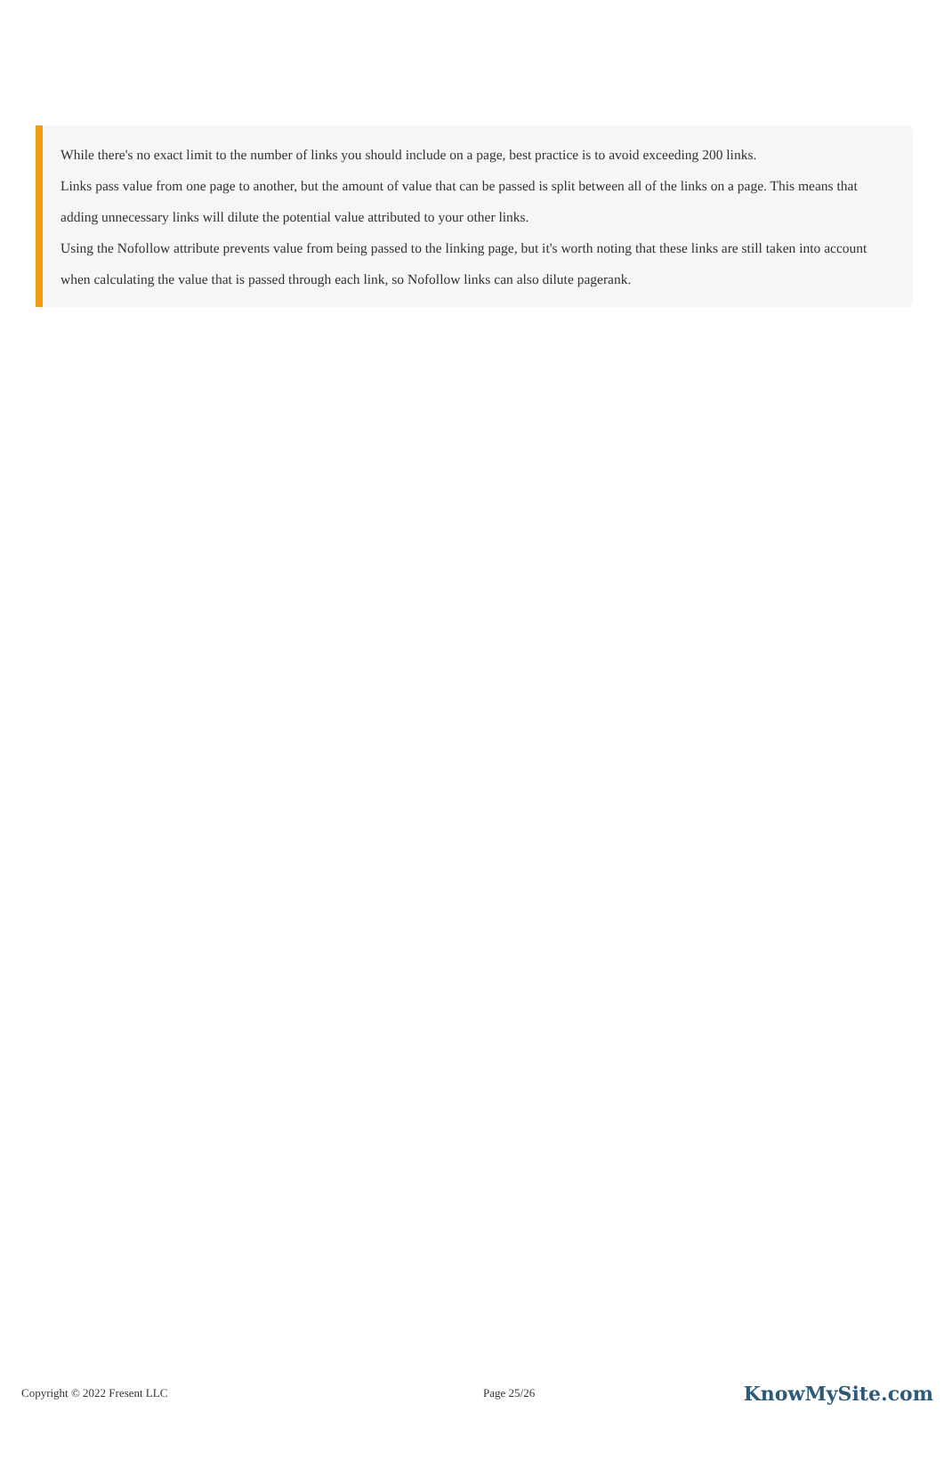While there's no exact limit to the number of links you should include on a page, best practice is to avoid exceeding 200 links.
Links pass value from one page to another, but the amount of value that can be passed is split between all of the links on a page. This means that adding unnecessary links will dilute the potential value attributed to your other links.
Using the Nofollow attribute prevents value from being passed to the linking page, but it's worth noting that these links are still taken into account when calculating the value that is passed through each link, so Nofollow links can also dilute pagerank.
Copyright © 2022 Fresent LLC Page 25/26 KnowMySite.com